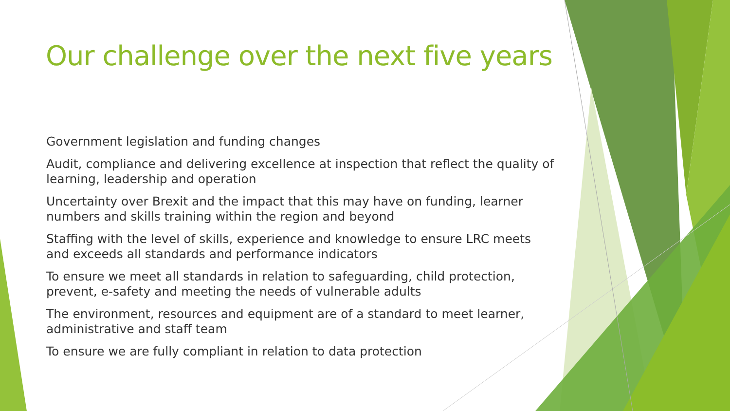Our challenge over the next five years
Government legislation and funding changes
Audit, compliance and delivering excellence at inspection that reflect the quality of learning, leadership and operation
Uncertainty over Brexit and the impact that this may have on funding, learner numbers and skills training within the region and beyond
Staffing with the level of skills, experience and knowledge to ensure LRC meets and exceeds all standards and performance indicators
To ensure we meet all standards in relation to safeguarding, child protection, prevent, e-safety and meeting the needs of vulnerable adults
The environment, resources and equipment are of a standard to meet learner, administrative and staff team
To ensure we are fully compliant in relation to data protection